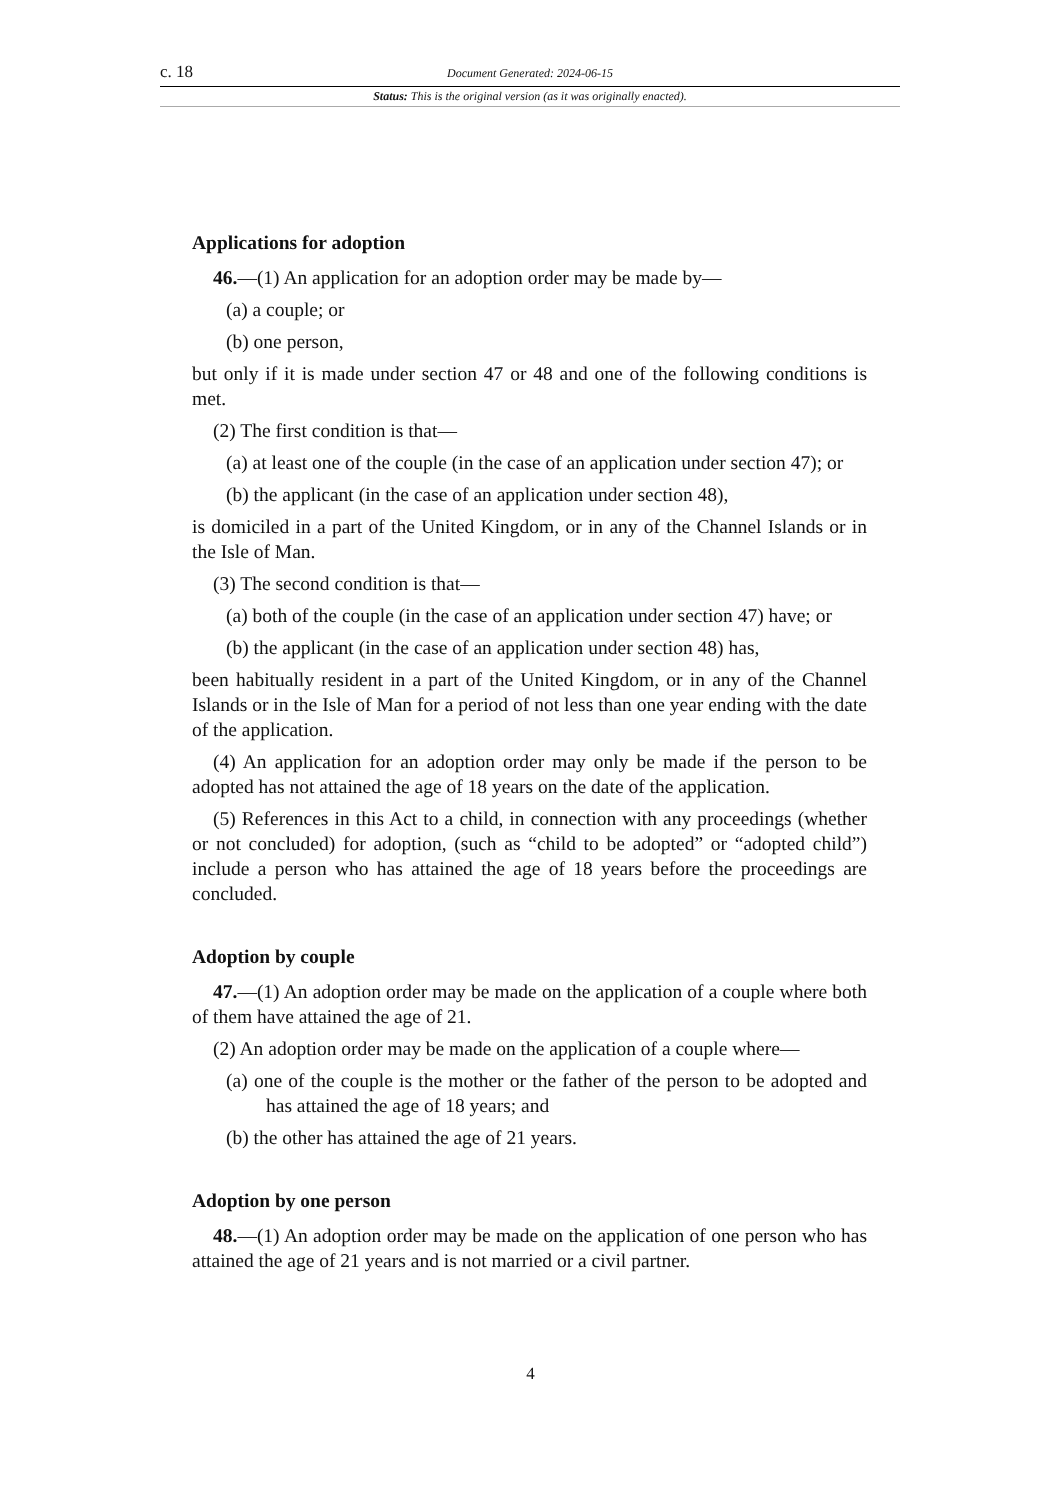c. 18 Document Generated: 2024-06-15
Status: This is the original version (as it was originally enacted).
Applications for adoption
46.—(1) An application for an adoption order may be made by—
(a) a couple; or
(b) one person,
but only if it is made under section 47 or 48 and one of the following conditions is met.
(2) The first condition is that—
(a) at least one of the couple (in the case of an application under section 47); or
(b) the applicant (in the case of an application under section 48),
is domiciled in a part of the United Kingdom, or in any of the Channel Islands or in the Isle of Man.
(3) The second condition is that—
(a) both of the couple (in the case of an application under section 47) have; or
(b) the applicant (in the case of an application under section 48) has,
been habitually resident in a part of the United Kingdom, or in any of the Channel Islands or in the Isle of Man for a period of not less than one year ending with the date of the application.
(4) An application for an adoption order may only be made if the person to be adopted has not attained the age of 18 years on the date of the application.
(5) References in this Act to a child, in connection with any proceedings (whether or not concluded) for adoption, (such as “child to be adopted” or “adopted child”) include a person who has attained the age of 18 years before the proceedings are concluded.
Adoption by couple
47.—(1) An adoption order may be made on the application of a couple where both of them have attained the age of 21.
(2) An adoption order may be made on the application of a couple where—
(a) one of the couple is the mother or the father of the person to be adopted and has attained the age of 18 years; and
(b) the other has attained the age of 21 years.
Adoption by one person
48.—(1) An adoption order may be made on the application of one person who has attained the age of 21 years and is not married or a civil partner.
4